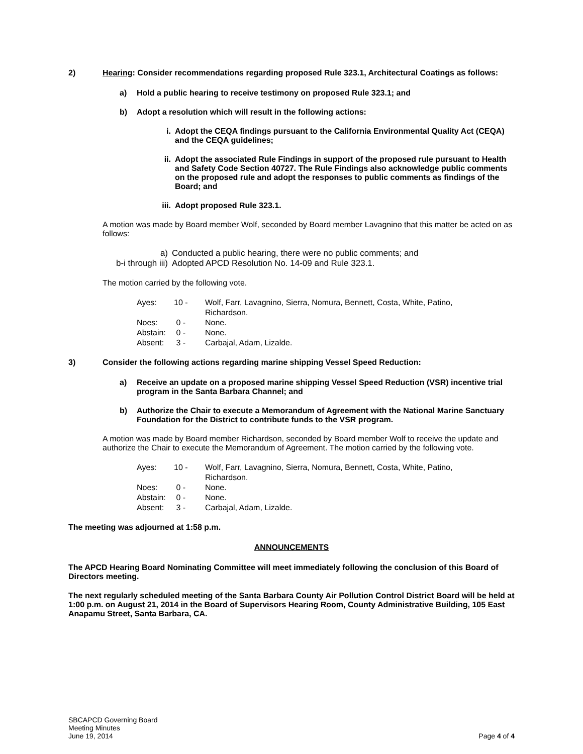2) Hearing: Consider recommendations regarding proposed Rule 323.1, Architectural Coatings as follows:
a) Hold a public hearing to receive testimony on proposed Rule 323.1; and
b) Adopt a resolution which will result in the following actions:
i. Adopt the CEQA findings pursuant to the California Environmental Quality Act (CEQA) and the CEQA guidelines;
ii. Adopt the associated Rule Findings in support of the proposed rule pursuant to Health and Safety Code Section 40727. The Rule Findings also acknowledge public comments on the proposed rule and adopt the responses to public comments as findings of the Board; and
iii.
Adopt proposed Rule 323.1.
A motion was made by Board member Wolf, seconded by Board member Lavagnino that this matter be acted on as follows:
| a) | Conducted a public hearing, there were no public comments; and |
| b-i through iii) | Adopted APCD Resolution No. 14-09 and Rule 323.1. |
The motion carried by the following vote.
| Ayes: | 10 - | Wolf, Farr, Lavagnino, Sierra, Nomura, Bennett, Costa, White, Patino, Richardson. |
| Noes: | 0 - | None. |
| Abstain: | 0 - | None. |
| Absent: | 3 - | Carbajal, Adam, Lizalde. |
3) Consider the following actions regarding marine shipping Vessel Speed Reduction:
a) Receive an update on a proposed marine shipping Vessel Speed Reduction (VSR) incentive trial program in the Santa Barbara Channel; and
b) Authorize the Chair to execute a Memorandum of Agreement with the National Marine Sanctuary Foundation for the District to contribute funds to the VSR program.
A motion was made by Board member Richardson, seconded by Board member Wolf to receive the update and authorize the Chair to execute the Memorandum of Agreement. The motion carried by the following vote.
| Ayes: | 10 - | Wolf, Farr, Lavagnino, Sierra, Nomura, Bennett, Costa, White, Patino, Richardson. |
| Noes: | 0 - | None. |
| Abstain: | 0 - | None. |
| Absent: | 3 - | Carbajal, Adam, Lizalde. |
The meeting was adjourned at 1:58 p.m.
ANNOUNCEMENTS
The APCD Hearing Board Nominating Committee will meet immediately following the conclusion of this Board of Directors meeting.
The next regularly scheduled meeting of the Santa Barbara County Air Pollution Control District Board will be held at 1:00 p.m. on August 21, 2014 in the Board of Supervisors Hearing Room, County Administrative Building, 105 East Anapamu Street, Santa Barbara, CA.
SBCAPCD Governing Board
Meeting Minutes
June 19, 2014
Page 4 of 4